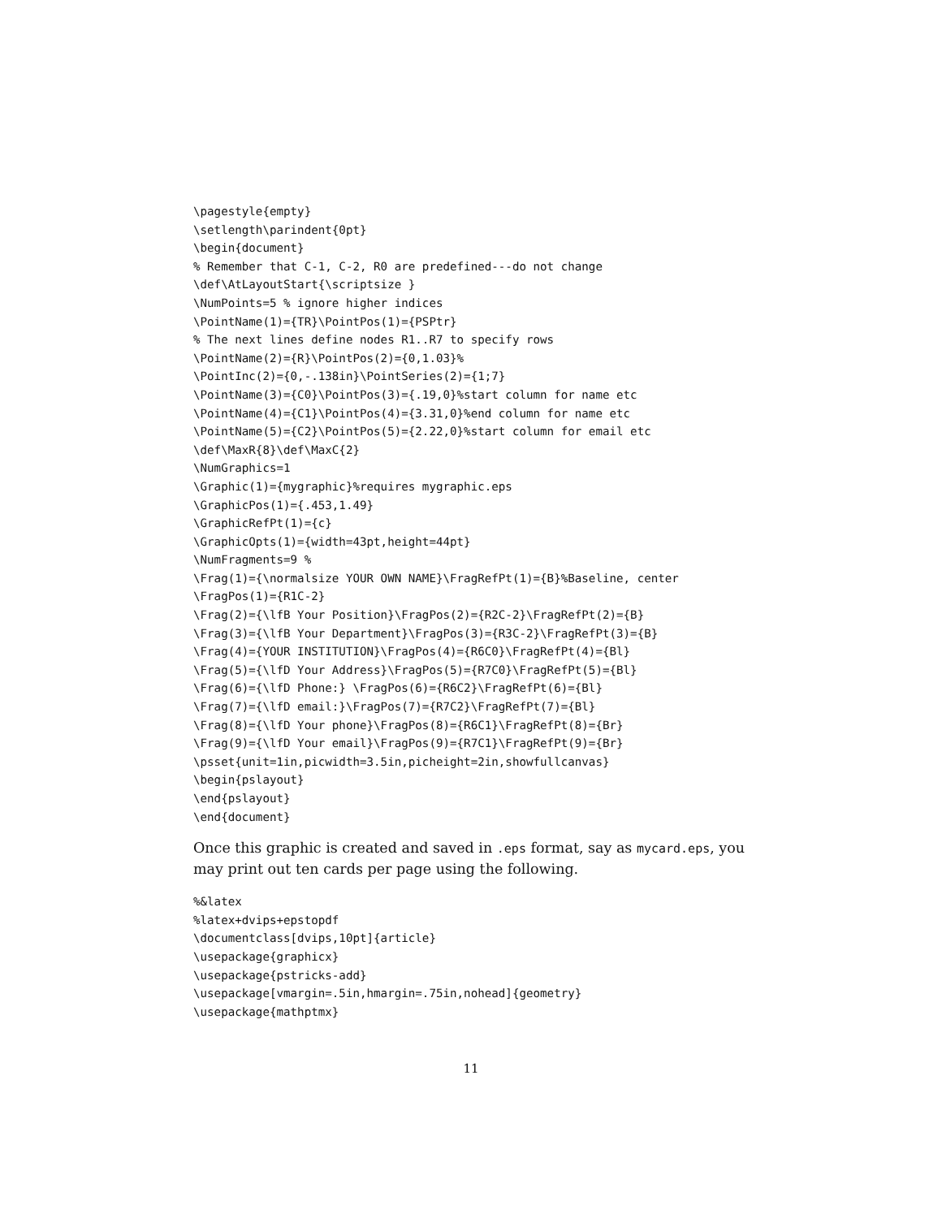\pagestyle{empty}
\setlength\parindent{0pt}
\begin{document}
% Remember that C-1, C-2, R0 are predefined---do not change
\def\AtLayoutStart{\scriptsize }
\NumPoints=5 % ignore higher indices
\PointName(1)={TR}\PointPos(1)={PSPtr}
% The next lines define nodes R1..R7 to specify rows
\PointName(2)={R}\PointPos(2)={0,1.03}%
\PointInc(2)={0,-.138in}\PointSeries(2)={1;7}
\PointName(3)={C0}\PointPos(3)={.19,0}%start column for name etc
\PointName(4)={C1}\PointPos(4)={3.31,0}%end column for name etc
\PointName(5)={C2}\PointPos(5)={2.22,0}%start column for email etc
\def\MaxR{8}\def\MaxC{2}
\NumGraphics=1
\Graphic(1)={mygraphic}%requires mygraphic.eps
\GraphicPos(1)={.453,1.49}
\GraphicRefPt(1)={c}
\GraphicOpts(1)={width=43pt,height=44pt}
\NumFragments=9 %
\Frag(1)={\normalsize YOUR OWN NAME}\FragRefPt(1)={B}%Baseline, center
\FragPos(1)={R1C-2}
\Frag(2)={\lfB Your Position}\FragPos(2)={R2C-2}\FragRefPt(2)={B}
\Frag(3)={\lfB Your Department}\FragPos(3)={R3C-2}\FragRefPt(3)={B}
\Frag(4)={YOUR INSTITUTION}\FragPos(4)={R6C0}\FragRefPt(4)={Bl}
\Frag(5)={\lfD Your Address}\FragPos(5)={R7C0}\FragRefPt(5)={Bl}
\Frag(6)={\lfD Phone:} \FragPos(6)={R6C2}\FragRefPt(6)={Bl}
\Frag(7)={\lfD email:}\FragPos(7)={R7C2}\FragRefPt(7)={Bl}
\Frag(8)={\lfD Your phone}\FragPos(8)={R6C1}\FragRefPt(8)={Br}
\Frag(9)={\lfD Your email}\FragPos(9)={R7C1}\FragRefPt(9)={Br}
\psset{unit=1in,picwidth=3.5in,picheight=2in,showfullcanvas}
\begin{pslayout}
\end{pslayout}
\end{document}
Once this graphic is created and saved in .eps format, say as mycard.eps, you may print out ten cards per page using the following.
%&latex
%latex+dvips+epstopdf
\documentclass[dvips,10pt]{article}
\usepackage{graphicx}
\usepackage{pstricks-add}
\usepackage[vmargin=.5in,hmargin=.75in,nohead]{geometry}
\usepackage{mathptmx}
11